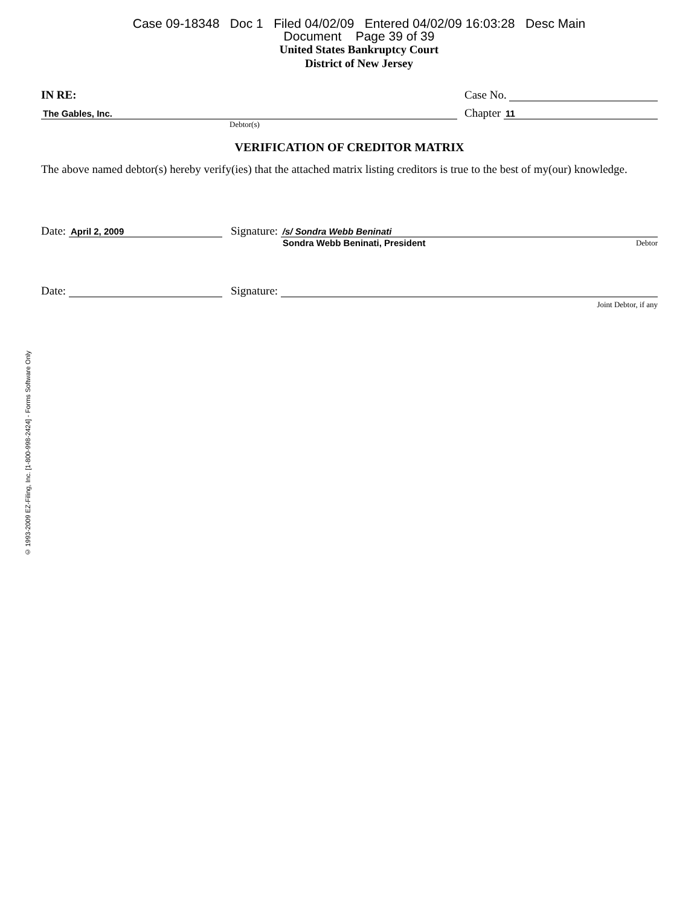Case 09-18348 Doc 1 Filed 04/02/09 Entered 04/02/09 16:03:28 Desc Main
Document Page 39 of 39
United States Bankruptcy Court
District of New Jersey
IN RE:
Case No.
The Gables, Inc.
Chapter 11
Debtor(s)
VERIFICATION OF CREDITOR MATRIX
The above named debtor(s) hereby verify(ies) that the attached matrix listing creditors is true to the best of my(our) knowledge.
Date: April 2, 2009
Signature: /s/ Sondra Webb Beninati
Sondra Webb Beninati, President Debtor
Date:
Signature:
Joint Debtor, if any
© 1993-2009 EZ-Filing, Inc. [1-800-998-2424] - Forms Software Only